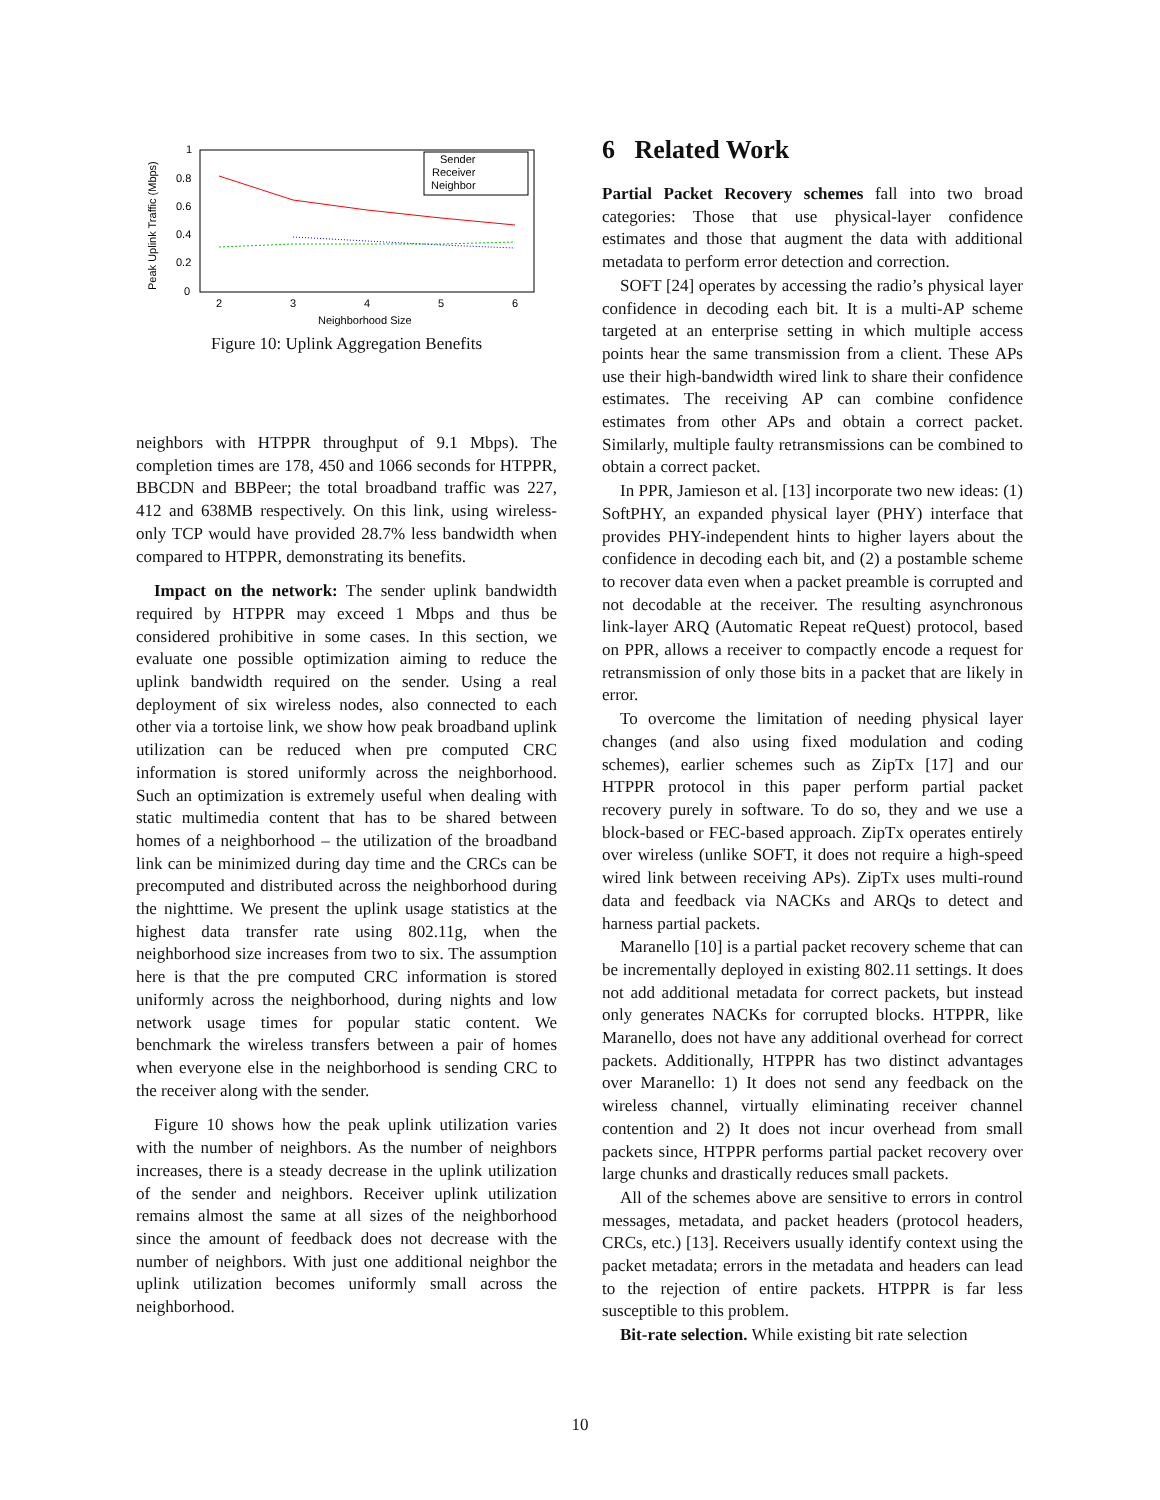0
0.2
0.4
0.6
0.8
1
2
3
4
5
6
Neighborhood Size
Peak Uplink Traffic (Mbps)
Sender
Receiver
Neighbor
Figure 10: Uplink Aggregation Benefits
neighbors with HTPPR throughput of 9.1 Mbps). The completion times are 178, 450 and 1066 seconds for HTPPR, BBCDN and BBPeer; the total broadband traffic was 227, 412 and 638MB respectively. On this link, using wireless-only TCP would have provided 28.7% less bandwidth when compared to HTPPR, demonstrating its benefits.
Impact on the network: The sender uplink bandwidth required by HTPPR may exceed 1 Mbps and thus be considered prohibitive in some cases. In this section, we evaluate one possible optimization aiming to reduce the uplink bandwidth required on the sender. Using a real deployment of six wireless nodes, also connected to each other via a tortoise link, we show how peak broadband uplink utilization can be reduced when pre computed CRC information is stored uniformly across the neighborhood. Such an optimization is extremely useful when dealing with static multimedia content that has to be shared between homes of a neighborhood – the utilization of the broadband link can be minimized during day time and the CRCs can be precomputed and distributed across the neighborhood during the nighttime. We present the uplink usage statistics at the highest data transfer rate using 802.11g, when the neighborhood size increases from two to six. The assumption here is that the pre computed CRC information is stored uniformly across the neighborhood, during nights and low network usage times for popular static content. We benchmark the wireless transfers between a pair of homes when everyone else in the neighborhood is sending CRC to the receiver along with the sender.
Figure 10 shows how the peak uplink utilization varies with the number of neighbors. As the number of neighbors increases, there is a steady decrease in the uplink utilization of the sender and neighbors. Receiver uplink utilization remains almost the same at all sizes of the neighborhood since the amount of feedback does not decrease with the number of neighbors. With just one additional neighbor the uplink utilization becomes uniformly small across the neighborhood.
6 Related Work
Partial Packet Recovery schemes fall into two broad categories: Those that use physical-layer confidence estimates and those that augment the data with additional metadata to perform error detection and correction.
SOFT [24] operates by accessing the radio’s physical layer confidence in decoding each bit. It is a multi-AP scheme targeted at an enterprise setting in which multiple access points hear the same transmission from a client. These APs use their high-bandwidth wired link to share their confidence estimates. The receiving AP can combine confidence estimates from other APs and obtain a correct packet. Similarly, multiple faulty retransmissions can be combined to obtain a correct packet.
In PPR, Jamieson et al. [13] incorporate two new ideas: (1) SoftPHY, an expanded physical layer (PHY) interface that provides PHY-independent hints to higher layers about the confidence in decoding each bit, and (2) a postamble scheme to recover data even when a packet preamble is corrupted and not decodable at the receiver. The resulting asynchronous link-layer ARQ (Automatic Repeat reQuest) protocol, based on PPR, allows a receiver to compactly encode a request for retransmission of only those bits in a packet that are likely in error.
To overcome the limitation of needing physical layer changes (and also using fixed modulation and coding schemes), earlier schemes such as ZipTx [17] and our HTPPR protocol in this paper perform partial packet recovery purely in software. To do so, they and we use a block-based or FEC-based approach. ZipTx operates entirely over wireless (unlike SOFT, it does not require a high-speed wired link between receiving APs). ZipTx uses multi-round data and feedback via NACKs and ARQs to detect and harness partial packets.
Maranello [10] is a partial packet recovery scheme that can be incrementally deployed in existing 802.11 settings. It does not add additional metadata for correct packets, but instead only generates NACKs for corrupted blocks. HTPPR, like Maranello, does not have any additional overhead for correct packets. Additionally, HTPPR has two distinct advantages over Maranello: 1) It does not send any feedback on the wireless channel, virtually eliminating receiver channel contention and 2) It does not incur overhead from small packets since, HTPPR performs partial packet recovery over large chunks and drastically reduces small packets.
All of the schemes above are sensitive to errors in control messages, metadata, and packet headers (protocol headers, CRCs, etc.) [13]. Receivers usually identify context using the packet metadata; errors in the metadata and headers can lead to the rejection of entire packets. HTPPR is far less susceptible to this problem.
Bit-rate selection. While existing bit rate selection
10